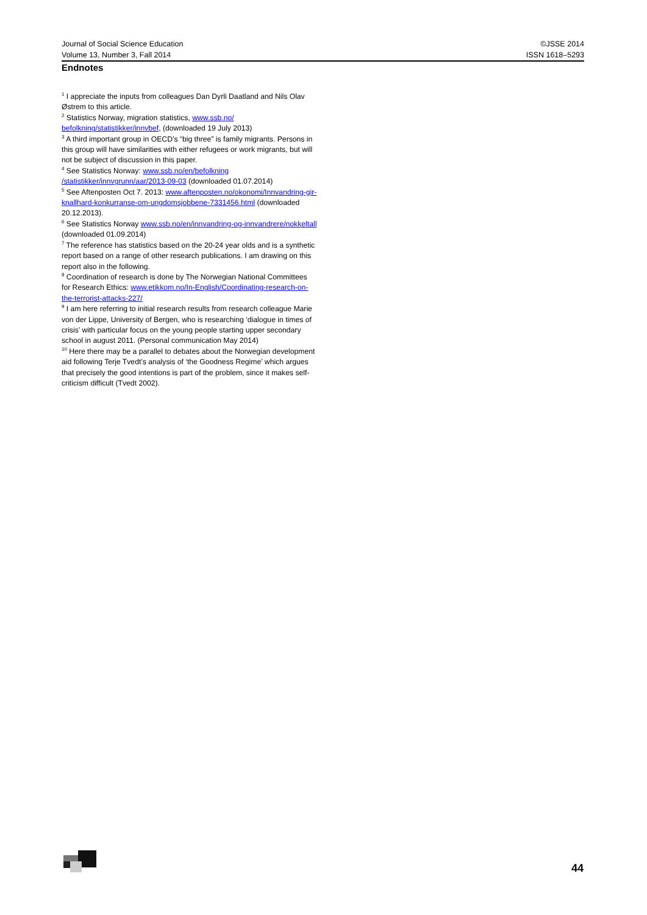Journal of Social Science Education ©JSSE 2014
Volume 13, Number 3, Fall 2014 ISSN 1618–5293
Endnotes
<sup>1</sup> I appreciate the inputs from colleagues Dan Dyrli Daatland and Nils Olav Østrem to this article.
<sup>2</sup> Statistics Norway, migration statistics, www.ssb.no/ befolkning/statistikker/innvbef, (downloaded 19 July 2013)
<sup>3</sup> A third important group in OECD’s “big three” is family migrants. Persons in this group will have similarities with either refugees or work migrants, but will not be subject of discussion in this paper.
<sup>4</sup> See Statistics Norway: www.ssb.no/en/befolkning /statistikker/innvgrunn/aar/2013-09-03 (downloaded 01.07.2014)
<sup>5</sup> See Aftenposten Oct 7. 2013: www.aftenposten.no/okonomi/Innvandring-gir-knallhard-konkurranse-om-ungdomsjobbene-7331456.html (downloaded 20.12.2013).
<sup>6</sup> See Statistics Norway www.ssb.no/en/innvandring-og-innvandrere/nokkeltall (downloaded 01.09.2014)
<sup>7</sup> The reference has statistics based on the 20-24 year olds and is a synthetic report based on a range of other research publications. I am drawing on this report also in the following.
<sup>8</sup> Coordination of research is done by The Norwegian National Committees for Research Ethics: www.etikkom.no/In-English/Coordinating-research-on-the-terrorist-attacks-227/
<sup>9</sup> I am here referring to initial research results from research colleague Marie von der Lippe, University of Bergen, who is researching ‘dialogue in times of crisis’ with particular focus on the young people starting upper secondary school in august 2011. (Personal communication May 2014)
<sup>10</sup> Here there may be a parallel to debates about the Norwegian development aid following Terje Tvedt’s analysis of ‘the Goodness Regime’ which argues that precisely the good intentions is part of the problem, since it makes self-criticism difficult (Tvedt 2002).
44